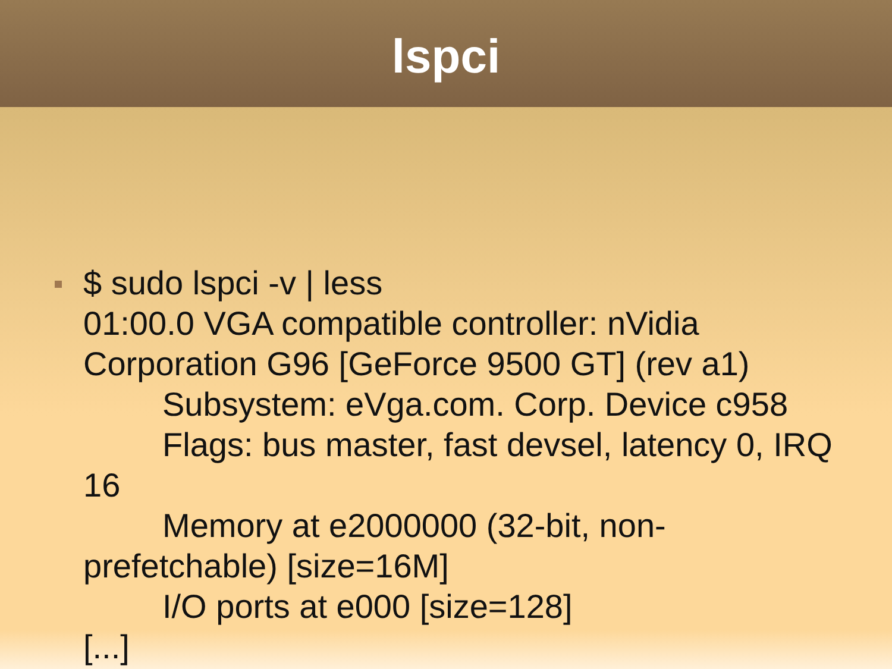lspci
$ sudo lspci -v | less
01:00.0 VGA compatible controller: nVidia Corporation G96 [GeForce 9500 GT] (rev a1)
Subsystem: eVga.com. Corp. Device c958
Flags: bus master, fast devsel, latency 0, IRQ 16
Memory at e2000000 (32-bit, non- prefetchable) [size=16M]
I/O ports at e000 [size=128]
[...]